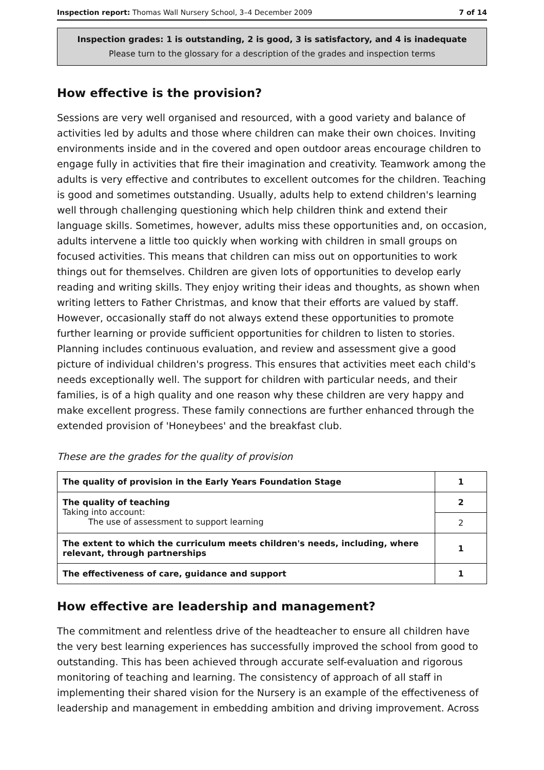Inspection report: Thomas Wall Nursery School, 3–4 December 2009 7 of 14
Inspection grades: 1 is outstanding, 2 is good, 3 is satisfactory, and 4 is inadequate
Please turn to the glossary for a description of the grades and inspection terms
How effective is the provision?
Sessions are very well organised and resourced, with a good variety and balance of activities led by adults and those where children can make their own choices. Inviting environments inside and in the covered and open outdoor areas encourage children to engage fully in activities that fire their imagination and creativity. Teamwork among the adults is very effective and contributes to excellent outcomes for the children. Teaching is good and sometimes outstanding. Usually, adults help to extend children's learning well through challenging questioning which help children think and extend their language skills. Sometimes, however, adults miss these opportunities and, on occasion, adults intervene a little too quickly when working with children in small groups on focused activities. This means that children can miss out on opportunities to work things out for themselves. Children are given lots of opportunities to develop early reading and writing skills. They enjoy writing their ideas and thoughts, as shown when writing letters to Father Christmas, and know that their efforts are valued by staff. However, occasionally staff do not always extend these opportunities to promote further learning or provide sufficient opportunities for children to listen to stories. Planning includes continuous evaluation, and review and assessment give a good picture of individual children's progress. This ensures that activities meet each child's needs exceptionally well. The support for children with particular needs, and their families, is of a high quality and one reason why these children are very happy and make excellent progress. These family connections are further enhanced through the extended provision of 'Honeybees' and the breakfast club.
These are the grades for the quality of provision
| The quality of provision in the Early Years Foundation Stage | 1 |
| The quality of teaching Taking into account: The use of assessment to support learning | 2 |
| | 2 |
| The extent to which the curriculum meets children's needs, including, where relevant, through partnerships | 1 |
| The effectiveness of care, guidance and support | 1 |
How effective are leadership and management?
The commitment and relentless drive of the headteacher to ensure all children have the very best learning experiences has successfully improved the school from good to outstanding. This has been achieved through accurate self-evaluation and rigorous monitoring of teaching and learning. The consistency of approach of all staff in implementing their shared vision for the Nursery is an example of the effectiveness of leadership and management in embedding ambition and driving improvement. Across